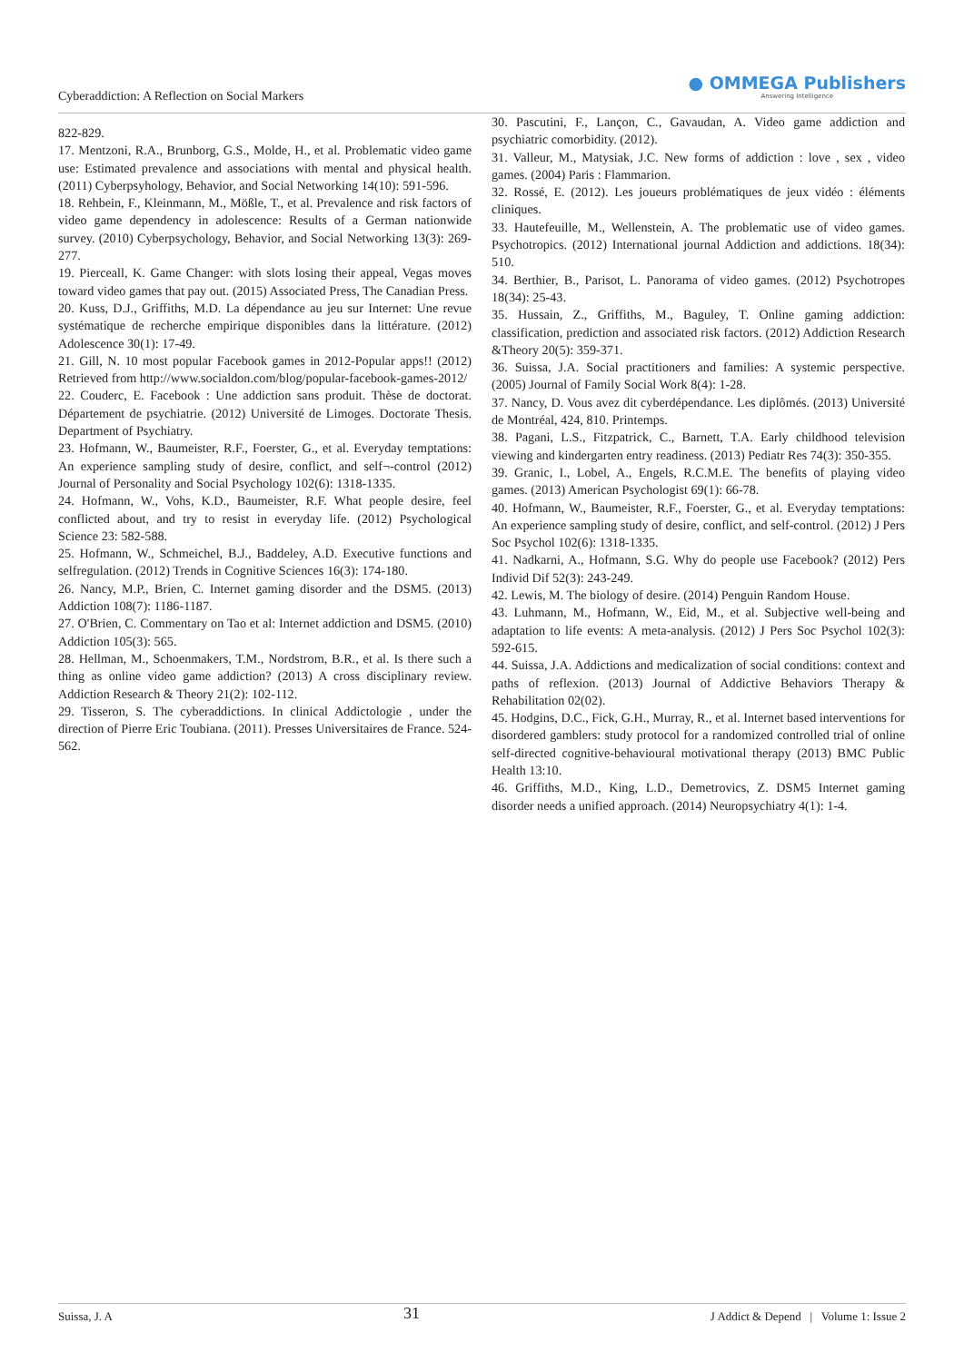Cyberaddiction: A Reflection on Social Markers
● OMMEGA Publishers
Answering Intelligence
822-829.
17. Mentzoni, R.A., Brunborg, G.S., Molde, H., et al. Problematic video game use: Estimated prevalence and associations with mental and physical health. (2011) Cyberpsyhology, Behavior, and Social Networking 14(10): 591-596.
18. Rehbein, F., Kleinmann, M., Mößle, T., et al. Prevalence and risk factors of video game dependency in adolescence: Results of a German nationwide survey. (2010) Cyberpsychology, Behavior, and Social Networking 13(3): 269-277.
19. Pierceall, K. Game Changer: with slots losing their appeal, Vegas moves toward video games that pay out. (2015) Associated Press, The Canadian Press.
20. Kuss, D.J., Griffiths, M.D. La dépendance au jeu sur Internet: Une revue systématique de recherche empirique disponibles dans la littérature. (2012) Adolescence 30(1): 17-49.
21. Gill, N. 10 most popular Facebook games in 2012-Popular apps!! (2012) Retrieved from http://www.socialdon.com/blog/popular-facebook-games-2012/
22. Couderc, E. Facebook : Une addiction sans produit. Thèse de doctorat. Département de psychiatrie. (2012) Université de Limoges. Doctorate Thesis. Department of Psychiatry.
23. Hofmann, W., Baumeister, R.F., Foerster, G., et al. Everyday temptations: An experience sampling study of desire, conflict, and self¬-control (2012) Journal of Personality and Social Psychology 102(6): 1318-1335.
24. Hofmann, W., Vohs, K.D., Baumeister, R.F. What people desire, feel conflicted about, and try to resist in everyday life. (2012) Psychological Science 23: 582-588.
25. Hofmann, W., Schmeichel, B.J., Baddeley, A.D. Executive functions and selfregulation. (2012) Trends in Cognitive Sciences 16(3): 174-180.
26. Nancy, M.P., Brien, C. Internet gaming disorder and the DSM5. (2013) Addiction 108(7): 1186-1187.
27. O'Brien, C. Commentary on Tao et al: Internet addiction and DSM5. (2010) Addiction 105(3): 565.
28. Hellman, M., Schoenmakers, T.M., Nordstrom, B.R., et al. Is there such a thing as online video game addiction? (2013) A cross disciplinary review. Addiction Research & Theory 21(2): 102-112.
29. Tisseron, S. The cyberaddictions. In clinical Addictologie , under the direction of Pierre Eric Toubiana. (2011). Presses Universitaires de France. 524-562.
30. Pascutini, F., Lançon, C., Gavaudan, A. Video game addiction and psychiatric comorbidity. (2012).
31. Valleur, M., Matysiak, J.C. New forms of addiction : love , sex , video games. (2004) Paris : Flammarion.
32. Rossé, E. (2012). Les joueurs problématiques de jeux vidéo : éléments cliniques.
33. Hautefeuille, M., Wellenstein, A. The problematic use of video games. Psychotropics. (2012) International journal Addiction and addictions. 18(34): 510.
34. Berthier, B., Parisot, L. Panorama of video games. (2012) Psychotropes 18(34): 25-43.
35. Hussain, Z., Griffiths, M., Baguley, T. Online gaming addiction: classification, prediction and associated risk factors. (2012) Addiction Research &Theory 20(5): 359-371.
36. Suissa, J.A. Social practitioners and families: A systemic perspective. (2005) Journal of Family Social Work 8(4): 1-28.
37. Nancy, D. Vous avez dit cyberdépendance. Les diplômés. (2013) Université de Montréal, 424, 810. Printemps.
38. Pagani, L.S., Fitzpatrick, C., Barnett, T.A. Early childhood television viewing and kindergarten entry readiness. (2013) Pediatr Res 74(3): 350-355.
39. Granic, I., Lobel, A., Engels, R.C.M.E. The benefits of playing video games. (2013) American Psychologist 69(1): 66-78.
40. Hofmann, W., Baumeister, R.F., Foerster, G., et al. Everyday temptations: An experience sampling study of desire, conflict, and self-control. (2012) J Pers Soc Psychol 102(6): 1318-1335.
41. Nadkarni, A., Hofmann, S.G. Why do people use Facebook? (2012) Pers Individ Dif 52(3): 243-249.
42. Lewis, M. The biology of desire. (2014) Penguin Random House.
43. Luhmann, M., Hofmann, W., Eid, M., et al. Subjective well-being and adaptation to life events: A meta-analysis. (2012) J Pers Soc Psychol 102(3): 592-615.
44. Suissa, J.A. Addictions and medicalization of social conditions: context and paths of reflexion. (2013) Journal of Addictive Behaviors Therapy & Rehabilitation 02(02).
45. Hodgins, D.C., Fick, G.H., Murray, R., et al. Internet based interventions for disordered gamblers: study protocol for a randomized controlled trial of online self-directed cognitive-behavioural motivational therapy (2013) BMC Public Health 13:10.
46. Griffiths, M.D., King, L.D., Demetrovics, Z. DSM5 Internet gaming disorder needs a unified approach. (2014) Neuropsychiatry 4(1): 1-4.
Suissa, J. A 31 J Addict & Depend | Volume 1: Issue 2